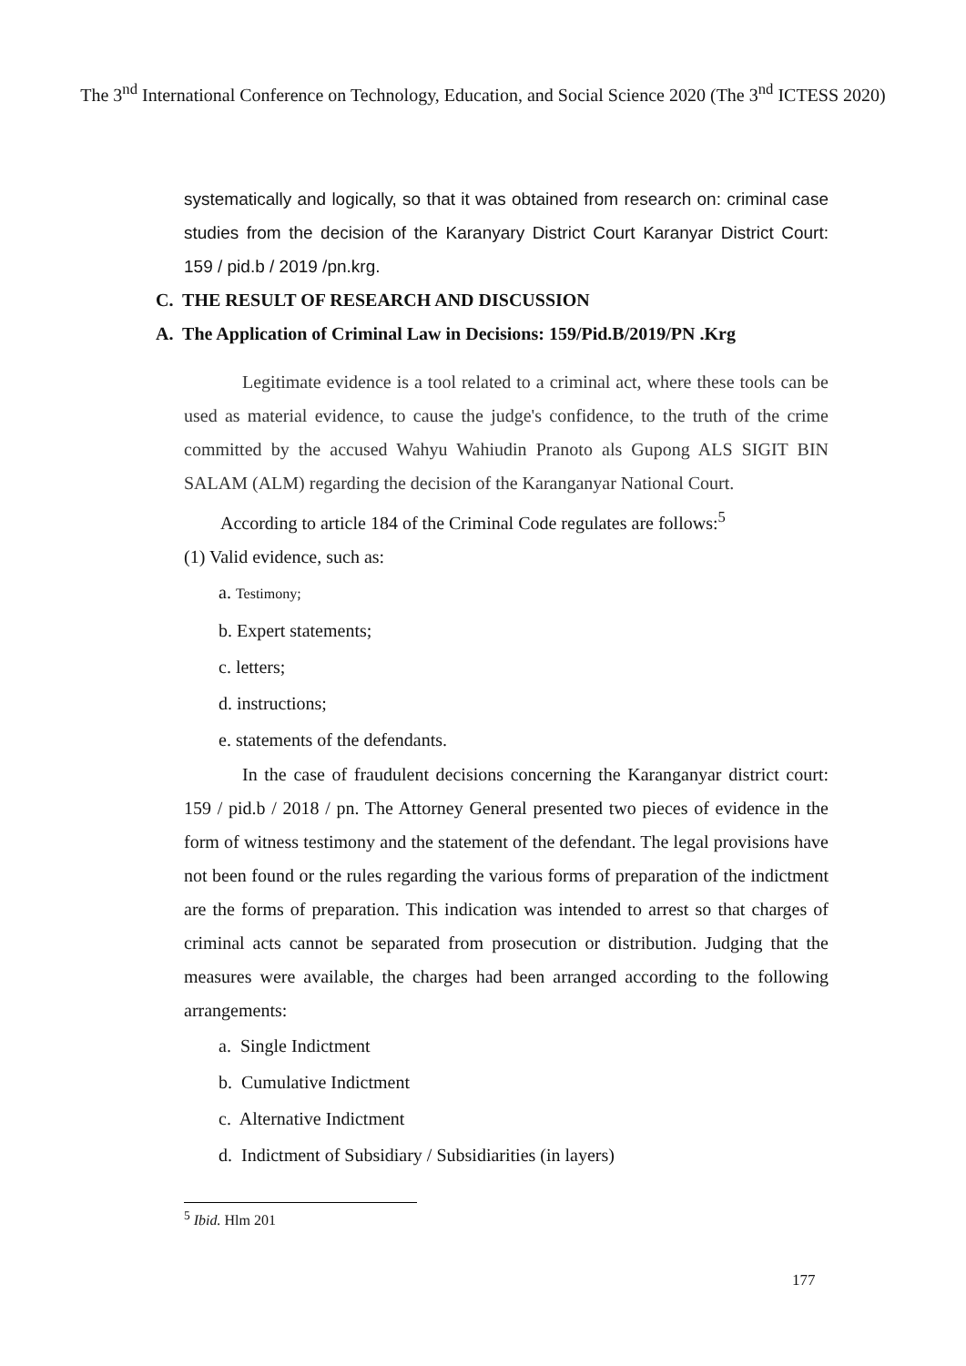The 3<sup>nd</sup> International Conference on Technology, Education, and Social Science 2020 (The 3<sup>nd</sup> ICTESS 2020)
systematically and logically, so that it was obtained from research on: criminal case studies from the decision of the Karanyary District Court Karanyar District Court: 159 / pid.b / 2019 /pn.krg.
C. THE RESULT OF RESEARCH AND DISCUSSION
A. The Application of Criminal Law in Decisions: 159/Pid.B/2019/PN .Krg
Legitimate evidence is a tool related to a criminal act, where these tools can be used as material evidence, to cause the judge's confidence, to the truth of the crime committed by the accused Wahyu Wahiudin Pranoto als Gupong ALS SIGIT BIN SALAM (ALM) regarding the decision of the Karanganyar National Court.
According to article 184 of the Criminal Code regulates are follows:<sup>5</sup>
(1) Valid evidence, such as:
a. Testimony;
b. Expert statements;
c. letters;
d. instructions;
e. statements of the defendants.
In the case of fraudulent decisions concerning the Karanganyar district court: 159 / pid.b / 2018 / pn. The Attorney General presented two pieces of evidence in the form of witness testimony and the statement of the defendant. The legal provisions have not been found or the rules regarding the various forms of preparation of the indictment are the forms of preparation. This indication was intended to arrest so that charges of criminal acts cannot be separated from prosecution or distribution. Judging that the measures were available, the charges had been arranged according to the following arrangements:
a. Single Indictment
b. Cumulative Indictment
c. Alternative Indictment
d. Indictment of Subsidiary / Subsidiarities (in layers)
<sup>5</sup> Ibid. Hlm 201
177